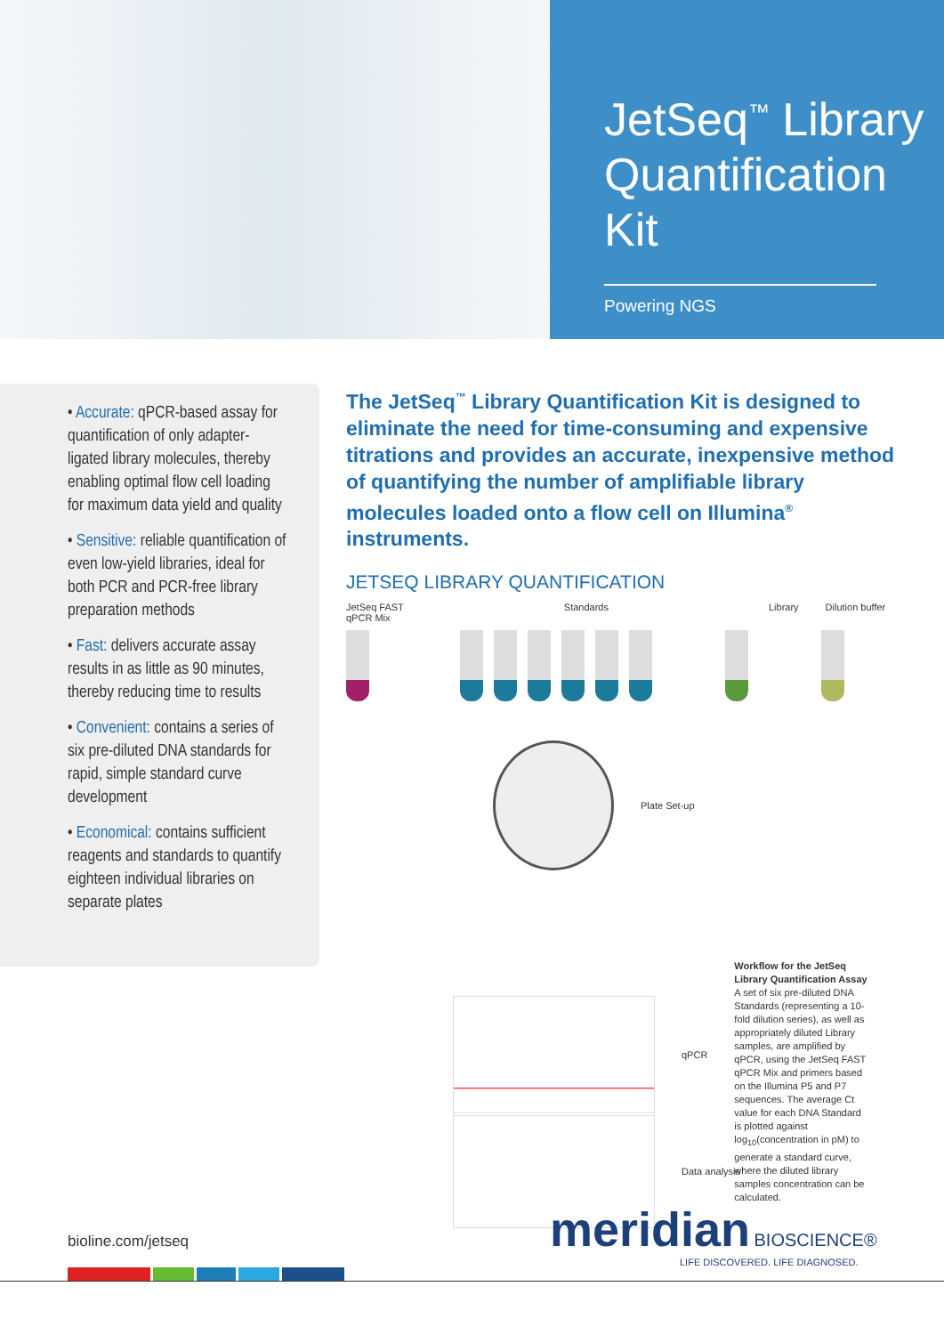JetSeq<sup>™</sup> Library Quantification Kit
Powering NGS
• Accurate: qPCR-based assay for quantification of only adapter-ligated library molecules, thereby enabling optimal flow cell loading for maximum data yield and quality
• Sensitive: reliable quantification of even low-yield libraries, ideal for both PCR and PCR-free library preparation methods
• Fast: delivers accurate assay results in as little as 90 minutes, thereby reducing time to results
• Convenient: contains a series of six pre-diluted DNA standards for rapid, simple standard curve development
• Economical: contains sufficient reagents and standards to quantify eighteen individual libraries on separate plates
The JetSeq<sup>™</sup> Library Quantification Kit is designed to eliminate the need for time-consuming and expensive titrations and provides an accurate, inexpensive method of quantifying the number of amplifiable library molecules loaded onto a flow cell on Illumina<sup>®</sup> instruments.
JETSEQ LIBRARY QUANTIFICATION
JetSeq FAST
qPCR Mix Standards Library Dilution buffer
Plate Set-up
qPCR
Workflow for the JetSeq Library Quantification Assay
A set of six pre-diluted DNA Standards (representing a 10-fold dilution series), as well as appropriately diluted Library samples, are amplified by qPCR, using the JetSeq FAST qPCR Mix and primers based on the Illumina P5 and P7 sequences. The average Ct value for each DNA Standard is plotted against log<sub>10</sub>(concentration in pM) to generate a standard curve, where the diluted library samples concentration can be calculated.
Data analysis
bioline.com/jetseq
meridian BIOSCIENCE®
LIFE DISCOVERED. LIFE DIAGNOSED.